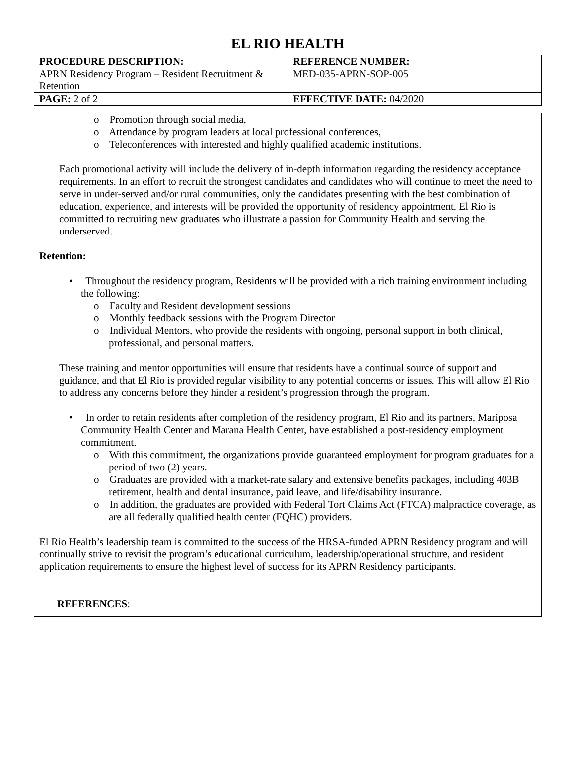EL RIO HEALTH
| PROCEDURE DESCRIPTION: APRN Residency Program – Resident Recruitment & Retention | REFERENCE NUMBER: MED-035-APRN-SOP-005 |
| PAGE: 2 of 2 | EFFECTIVE DATE: 04/2020 |
o Promotion through social media,
o Attendance by program leaders at local professional conferences,
o Teleconferences with interested and highly qualified academic institutions.
Each promotional activity will include the delivery of in-depth information regarding the residency acceptance requirements. In an effort to recruit the strongest candidates and candidates who will continue to meet the need to serve in under-served and/or rural communities, only the candidates presenting with the best combination of education, experience, and interests will be provided the opportunity of residency appointment. El Rio is committed to recruiting new graduates who illustrate a passion for Community Health and serving the underserved.
Retention:
• Throughout the residency program, Residents will be provided with a rich training environment including the following:
o Faculty and Resident development sessions
o Monthly feedback sessions with the Program Director
o Individual Mentors, who provide the residents with ongoing, personal support in both clinical, professional, and personal matters.
These training and mentor opportunities will ensure that residents have a continual source of support and guidance, and that El Rio is provided regular visibility to any potential concerns or issues. This will allow El Rio to address any concerns before they hinder a resident’s progression through the program.
• In order to retain residents after completion of the residency program, El Rio and its partners, Mariposa Community Health Center and Marana Health Center, have established a post-residency employment commitment.
o With this commitment, the organizations provide guaranteed employment for program graduates for a period of two (2) years.
o Graduates are provided with a market-rate salary and extensive benefits packages, including 403B retirement, health and dental insurance, paid leave, and life/disability insurance.
o In addition, the graduates are provided with Federal Tort Claims Act (FTCA) malpractice coverage, as are all federally qualified health center (FQHC) providers.
El Rio Health’s leadership team is committed to the success of the HRSA-funded APRN Residency program and will continually strive to revisit the program’s educational curriculum, leadership/operational structure, and resident application requirements to ensure the highest level of success for its APRN Residency participants.
REFERENCES: